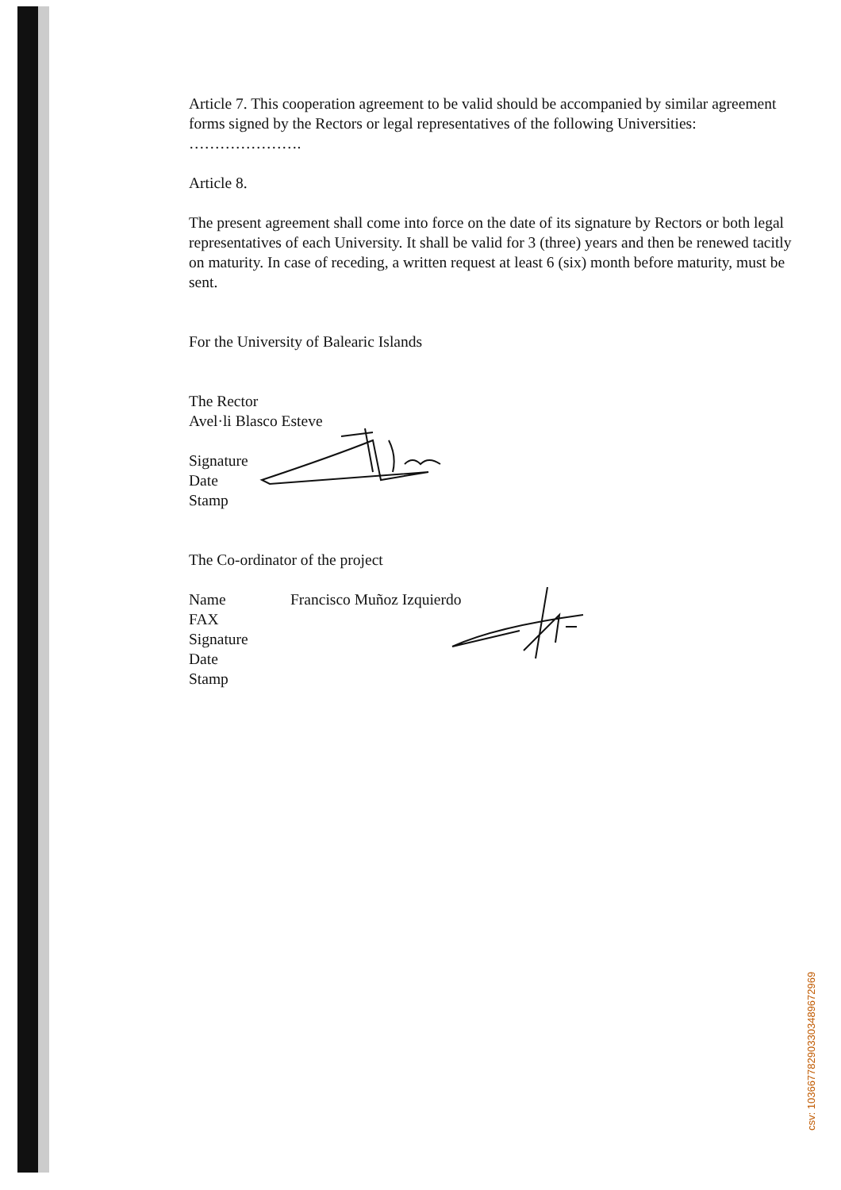Article 7. This cooperation agreement to be valid should be accompanied by similar agreement forms signed by the Rectors or legal representatives of the following Universities: ………………….
Article 8.
The present agreement shall come into force on the date of its signature by Rectors or both legal representatives of each University. It shall be valid for 3 (three) years and then be renewed tacitly on maturity. In case of receding, a written request at least 6 (six) month before maturity, must be sent.
For the University of Balearic Islands
The Rector
Avel·li Blasco Esteve
Signature
Date
Stamp
The Co-ordinator of the project
Name
FAX
Signature
Date
Stamp
Francisco Muñoz Izquierdo
csv: 103667782903303489672969